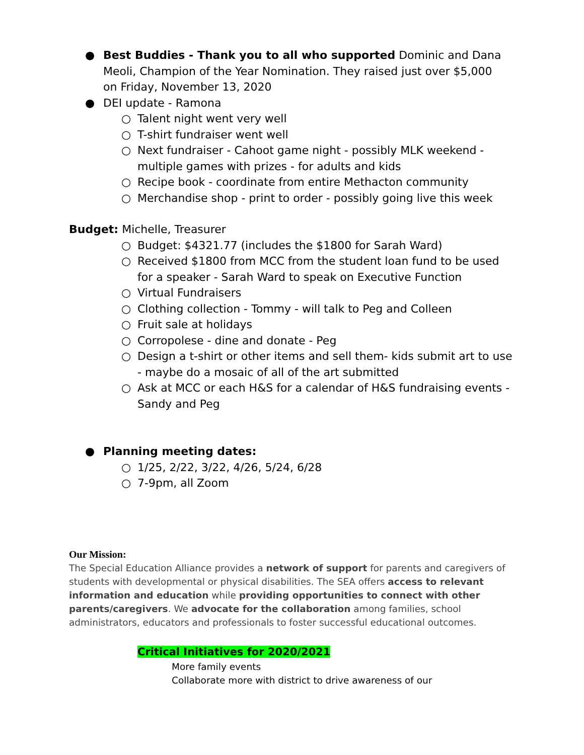● Best Buddies - Thank you to all who supported Dominic and Dana Meoli, Champion of the Year Nomination. They raised just over $5,000 on Friday, November 13, 2020
● DEI update - Ramona
○ Talent night went very well
○ T-shirt fundraiser went well
○ Next fundraiser - Cahoot game night - possibly MLK weekend - multiple games with prizes - for adults and kids
○ Recipe book - coordinate from entire Methacton community
○ Merchandise shop - print to order - possibly going live this week
Budget: Michelle, Treasurer
○ Budget: $4321.77 (includes the $1800 for Sarah Ward)
○ Received $1800 from MCC from the student loan fund to be used for a speaker - Sarah Ward to speak on Executive Function
○ Virtual Fundraisers
○ Clothing collection - Tommy - will talk to Peg and Colleen
○ Fruit sale at holidays
○ Corropolese - dine and donate - Peg
○ Design a t-shirt or other items and sell them- kids submit art to use - maybe do a mosaic of all of the art submitted
○ Ask at MCC or each H&S for a calendar of H&S fundraising events - Sandy and Peg
● Planning meeting dates:
○ 1/25, 2/22, 3/22, 4/26, 5/24, 6/28
○ 7-9pm, all Zoom
Our Mission:
The Special Education Alliance provides a network of support for parents and caregivers of students with developmental or physical disabilities. The SEA offers access to relevant information and education while providing opportunities to connect with other parents/caregivers. We advocate for the collaboration among families, school administrators, educators and professionals to foster successful educational outcomes.
Critical Initiatives for 2020/2021
More family events
Collaborate more with district to drive awareness of our